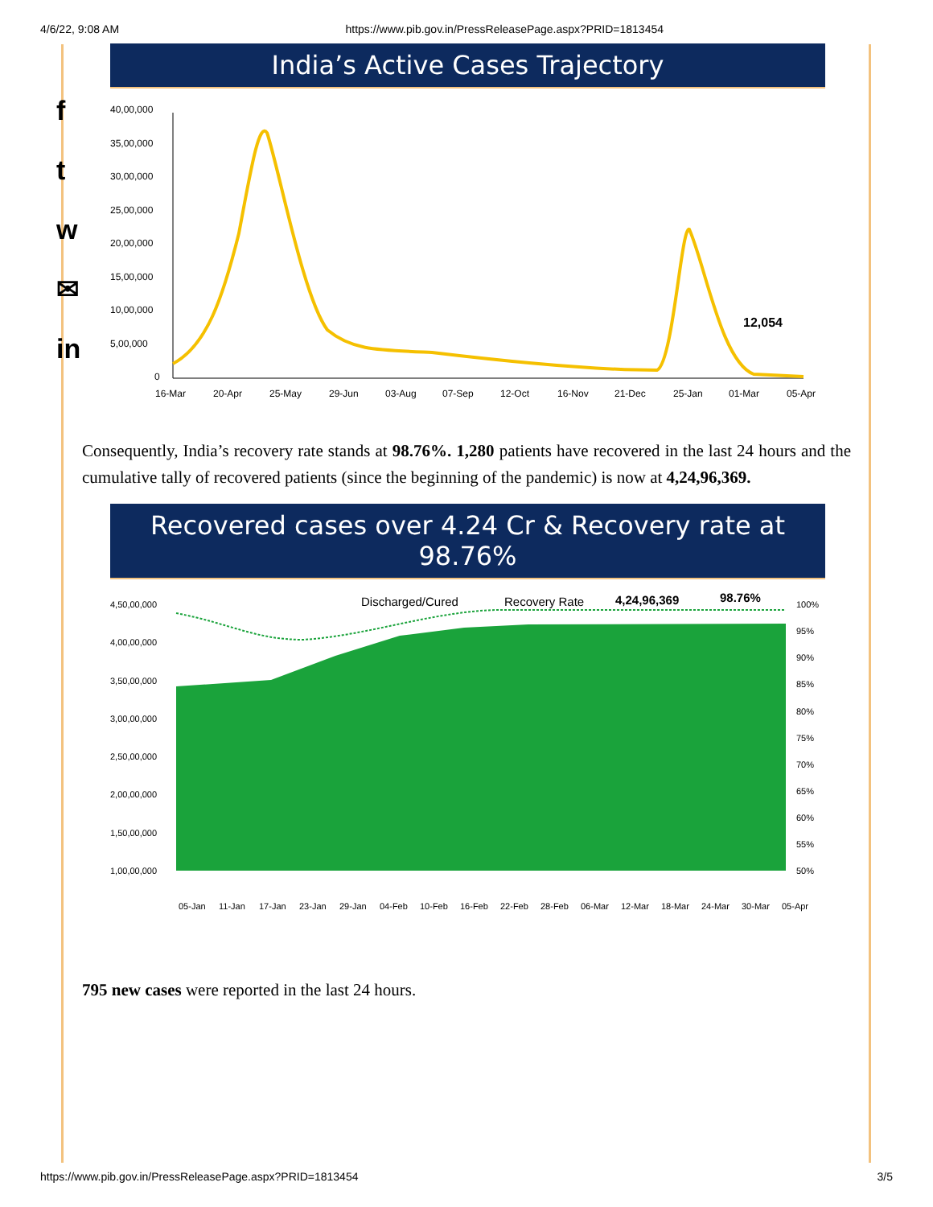4/6/22, 9:08 AM https://www.pib.gov.in/PressReleasePage.aspx?PRID=1813454
f
t
w
✉
in
India’s Active Cases Trajectory
40,00,000
35,00,000
30,00,000
25,00,000
20,00,000
15,00,000
10,00,000
5,00,000
0
16-Mar
20-Apr
25-May
29-Jun
03-Aug
07-Sep
12-Oct
16-Nov
21-Dec
25-Jan
01-Mar
05-Apr
12,054
Consequently, India’s recovery rate stands at 98.76%. 1,280 patients have recovered in the last 24 hours and the cumulative tally of recovered patients (since the beginning of the pandemic) is now at 4,24,96,369.
Recovered cases over 4.24 Cr & Recovery rate at 98.76%
4,50,00,000
4,00,00,000
3,50,00,000
3,00,00,000
2,50,00,000
2,00,00,000
1,50,00,000
1,00,00,000
100%
95%
90%
85%
80%
75%
70%
65%
60%
55%
50%
Discharged/Cured
Recovery Rate
4,24,96,369
98.76%
05-Jan
11-Jan
17-Jan
23-Jan
29-Jan
04-Feb
10-Feb
16-Feb
22-Feb
28-Feb
06-Mar
12-Mar
18-Mar
24-Mar
30-Mar
05-Apr
795 new cases were reported in the last 24 hours.
https://www.pib.gov.in/PressReleasePage.aspx?PRID=1813454 3/5